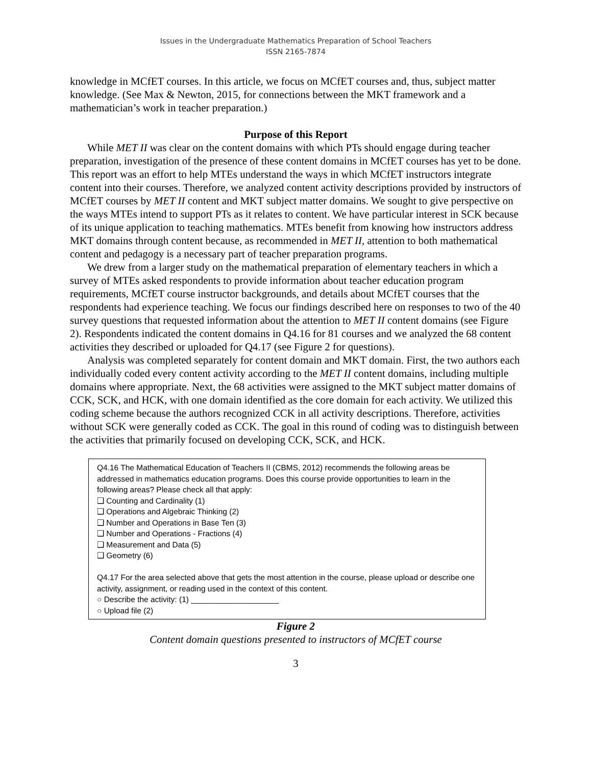Issues in the Undergraduate Mathematics Preparation of School Teachers
ISSN 2165-7874
knowledge in MCfET courses. In this article, we focus on MCfET courses and, thus, subject matter knowledge. (See Max & Newton, 2015, for connections between the MKT framework and a mathematician’s work in teacher preparation.)
Purpose of this Report
While MET II was clear on the content domains with which PTs should engage during teacher preparation, investigation of the presence of these content domains in MCfET courses has yet to be done. This report was an effort to help MTEs understand the ways in which MCfET instructors integrate content into their courses. Therefore, we analyzed content activity descriptions provided by instructors of MCfET courses by MET II content and MKT subject matter domains. We sought to give perspective on the ways MTEs intend to support PTs as it relates to content. We have particular interest in SCK because of its unique application to teaching mathematics. MTEs benefit from knowing how instructors address MKT domains through content because, as recommended in MET II, attention to both mathematical content and pedagogy is a necessary part of teacher preparation programs.
We drew from a larger study on the mathematical preparation of elementary teachers in which a survey of MTEs asked respondents to provide information about teacher education program requirements, MCfET course instructor backgrounds, and details about MCfET courses that the respondents had experience teaching. We focus our findings described here on responses to two of the 40 survey questions that requested information about the attention to MET II content domains (see Figure 2). Respondents indicated the content domains in Q4.16 for 81 courses and we analyzed the 68 content activities they described or uploaded for Q4.17 (see Figure 2 for questions).
Analysis was completed separately for content domain and MKT domain. First, the two authors each individually coded every content activity according to the MET II content domains, including multiple domains where appropriate. Next, the 68 activities were assigned to the MKT subject matter domains of CCK, SCK, and HCK, with one domain identified as the core domain for each activity. We utilized this coding scheme because the authors recognized CCK in all activity descriptions. Therefore, activities without SCK were generally coded as CCK. The goal in this round of coding was to distinguish between the activities that primarily focused on developing CCK, SCK, and HCK.
Q4.16 The Mathematical Education of Teachers II (CBMS, 2012) recommends the following areas be addressed in mathematics education programs. Does this course provide opportunities to learn in the following areas? Please check all that apply:
❑ Counting and Cardinality (1)
❑ Operations and Algebraic Thinking (2)
❑ Number and Operations in Base Ten (3)
❑ Number and Operations - Fractions (4)
❑ Measurement and Data (5)
❑ Geometry (6)
Q4.17 For the area selected above that gets the most attention in the course, please upload or describe one activity, assignment, or reading used in the context of this content.
○ Describe the activity: (1) ____________________
○ Upload file (2)
Figure 2
Content domain questions presented to instructors of MCfET course
3